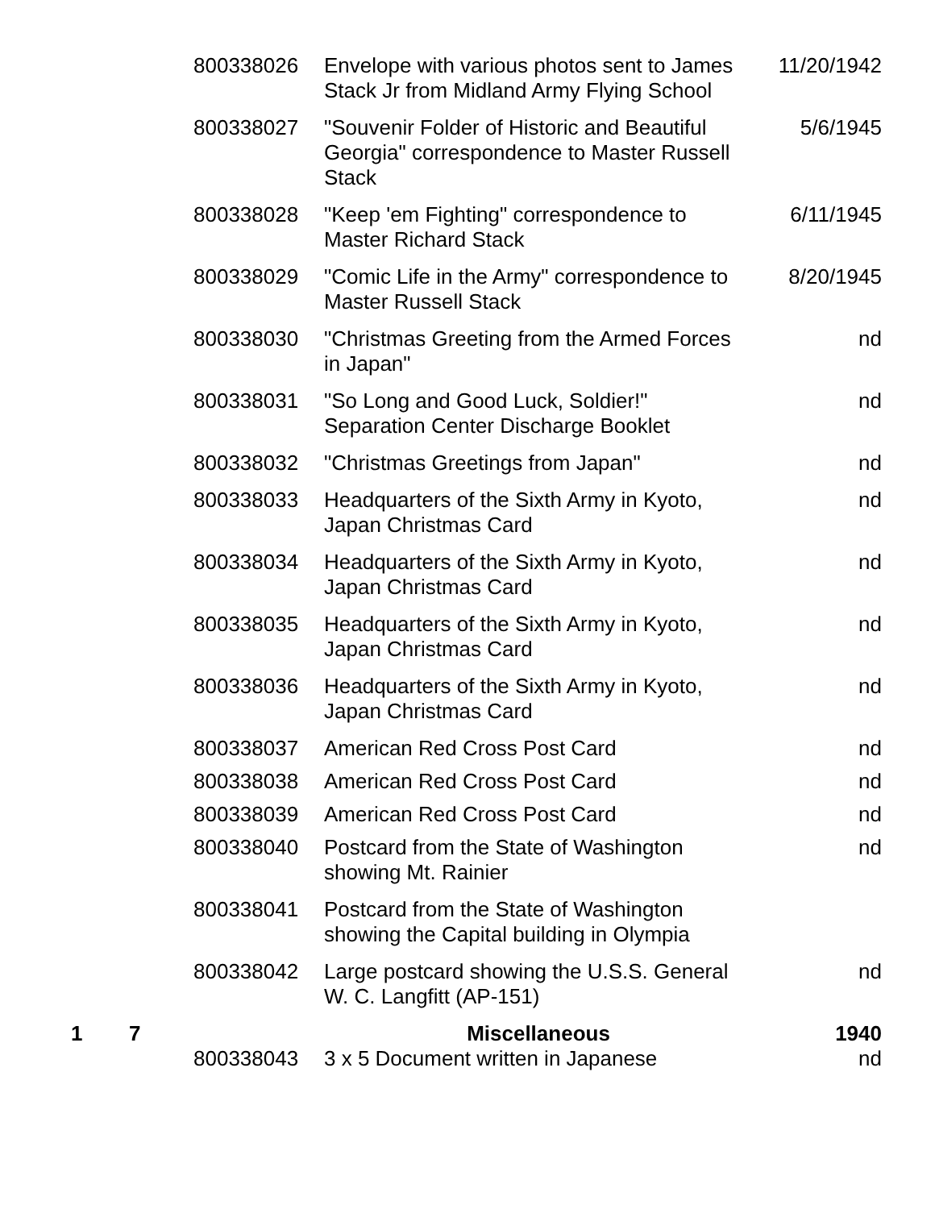| | | 800338026 | Envelope with various photos sent to James Stack Jr from Midland Army Flying School | 11/20/1942 |
| | | 800338027 | "Souvenir Folder of Historic and Beautiful Georgia" correspondence to Master Russell Stack | 5/6/1945 |
| | | 800338028 | "Keep 'em Fighting" correspondence to Master Richard Stack | 6/11/1945 |
| | | 800338029 | "Comic Life in the Army" correspondence to Master Russell Stack | 8/20/1945 |
| | | 800338030 | "Christmas Greeting from the Armed Forces in Japan" | nd |
| | | 800338031 | "So Long and Good Luck, Soldier!" Separation Center Discharge Booklet | nd |
| | | 800338032 | "Christmas Greetings from Japan" | nd |
| | | 800338033 | Headquarters of the Sixth Army in Kyoto, Japan Christmas Card | nd |
| | | 800338034 | Headquarters of the Sixth Army in Kyoto, Japan Christmas Card | nd |
| | | 800338035 | Headquarters of the Sixth Army in Kyoto, Japan Christmas Card | nd |
| | | 800338036 | Headquarters of the Sixth Army in Kyoto, Japan Christmas Card | nd |
| | | 800338037 | American Red Cross Post Card | nd |
| | | 800338038 | American Red Cross Post Card | nd |
| | | 800338039 | American Red Cross Post Card | nd |
| | | 800338040 | Postcard from the State of Washington showing Mt. Rainier | nd |
| | | 800338041 | Postcard from the State of Washington showing the Capital building in Olympia | |
| | | 800338042 | Large postcard showing the U.S.S. General W. C. Langfitt (AP-151) | nd |
| 1 | 7 | | Miscellaneous | 1940 |
| | | 800338043 | 3 x 5 Document written in Japanese | nd |